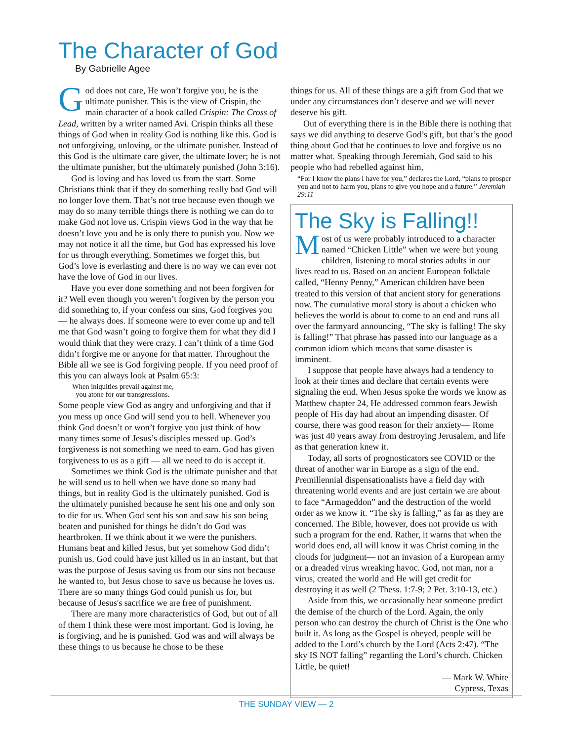The Character of God
By Gabrielle Agee
God does not care, He won’t forgive you, he is the ultimate punisher. This is the view of Crispin, the main character of a book called Crispin: The Cross of Lead, written by a writer named Avi. Crispin thinks all these things of God when in reality God is nothing like this. God is not unforgiving, unloving, or the ultimate punisher. Instead of this God is the ultimate care giver, the ultimate lover; he is not the ultimate punisher, but the ultimately punished (John 3:16).
God is loving and has loved us from the start. Some Christians think that if they do something really bad God will no longer love them. That’s not true because even though we may do so many terrible things there is nothing we can do to make God not love us. Crispin views God in the way that he doesn’t love you and he is only there to punish you. Now we may not notice it all the time, but God has expressed his love for us through everything. Sometimes we forget this, but God’s love is everlasting and there is no way we can ever not have the love of God in our lives.
Have you ever done something and not been forgiven for it? Well even though you weren’t forgiven by the person you did something to, if your confess our sins, God forgives you — he always does. If someone were to ever come up and tell me that God wasn’t going to forgive them for what they did I would think that they were crazy. I can’t think of a time God didn’t forgive me or anyone for that matter. Throughout the Bible all we see is God forgiving people. If you need proof of this you can always look at Psalm 65:3:
When iniquities prevail against me,
you atone for our transgressions.
Some people view God as angry and unforgiving and that if you mess up once God will send you to hell. Whenever you think God doesn’t or won’t forgive you just think of how many times some of Jesus’s disciples messed up. God’s forgiveness is not something we need to earn. God has given forgiveness to us as a gift — all we need to do is accept it.
Sometimes we think God is the ultimate punisher and that he will send us to hell when we have done so many bad things, but in reality God is the ultimately punished. God is the ultimately punished because he sent his one and only son to die for us. When God sent his son and saw his son being beaten and punished for things he didn’t do God was heartbroken. If we think about it we were the punishers. Humans beat and killed Jesus, but yet somehow God didn’t punish us. God could have just killed us in an instant, but that was the purpose of Jesus saving us from our sins not because he wanted to, but Jesus chose to save us because he loves us. There are so many things God could punish us for, but because of Jesus's sacrifice we are free of punishment.
There are many more characteristics of God, but out of all of them I think these were most important. God is loving, he is forgiving, and he is punished. God was and will always be these things to us because he chose to be these
things for us. All of these things are a gift from God that we under any circumstances don’t deserve and we will never deserve his gift.
Out of everything there is in the Bible there is nothing that says we did anything to deserve God’s gift, but that’s the good thing about God that he continues to love and forgive us no matter what. Speaking through Jeremiah, God said to his people who had rebelled against him,
“For I know the plans I have for you,” declares the Lord, “plans to prosper you and not to harm you, plans to give you hope and a future.” Jeremiah 29:11
The Sky is Falling!!
Most of us were probably introduced to a character named “Chicken Little” when we were but young children, listening to moral stories adults in our lives read to us. Based on an ancient European folktale called, “Henny Penny,” American children have been treated to this version of that ancient story for generations now. The cumulative moral story is about a chicken who believes the world is about to come to an end and runs all over the farmyard announcing, “The sky is falling! The sky is falling!” That phrase has passed into our language as a common idiom which means that some disaster is imminent.
I suppose that people have always had a tendency to look at their times and declare that certain events were signaling the end. When Jesus spoke the words we know as Matthew chapter 24, He addressed common fears Jewish people of His day had about an impending disaster. Of course, there was good reason for their anxiety— Rome was just 40 years away from destroying Jerusalem, and life as that generation knew it.
Today, all sorts of prognosticators see COVID or the threat of another war in Europe as a sign of the end. Premillennial dispensationalists have a field day with threatening world events and are just certain we are about to face “Armageddon” and the destruction of the world order as we know it. “The sky is falling,” as far as they are concerned. The Bible, however, does not provide us with such a program for the end. Rather, it warns that when the world does end, all will know it was Christ coming in the clouds for judgment— not an invasion of a European army or a dreaded virus wreaking havoc. God, not man, nor a virus, created the world and He will get credit for destroying it as well (2 Thess. 1:7-9; 2 Pet. 3:10-13, etc.)
Aside from this, we occasionally hear someone predict the demise of the church of the Lord. Again, the only person who can destroy the church of Christ is the One who built it. As long as the Gospel is obeyed, people will be added to the Lord’s church by the Lord (Acts 2:47). “The sky IS NOT falling” regarding the Lord’s church. Chicken Little, be quiet!
— Mark W. White
Cypress, Texas
THE SUNDAY VIEW — 2